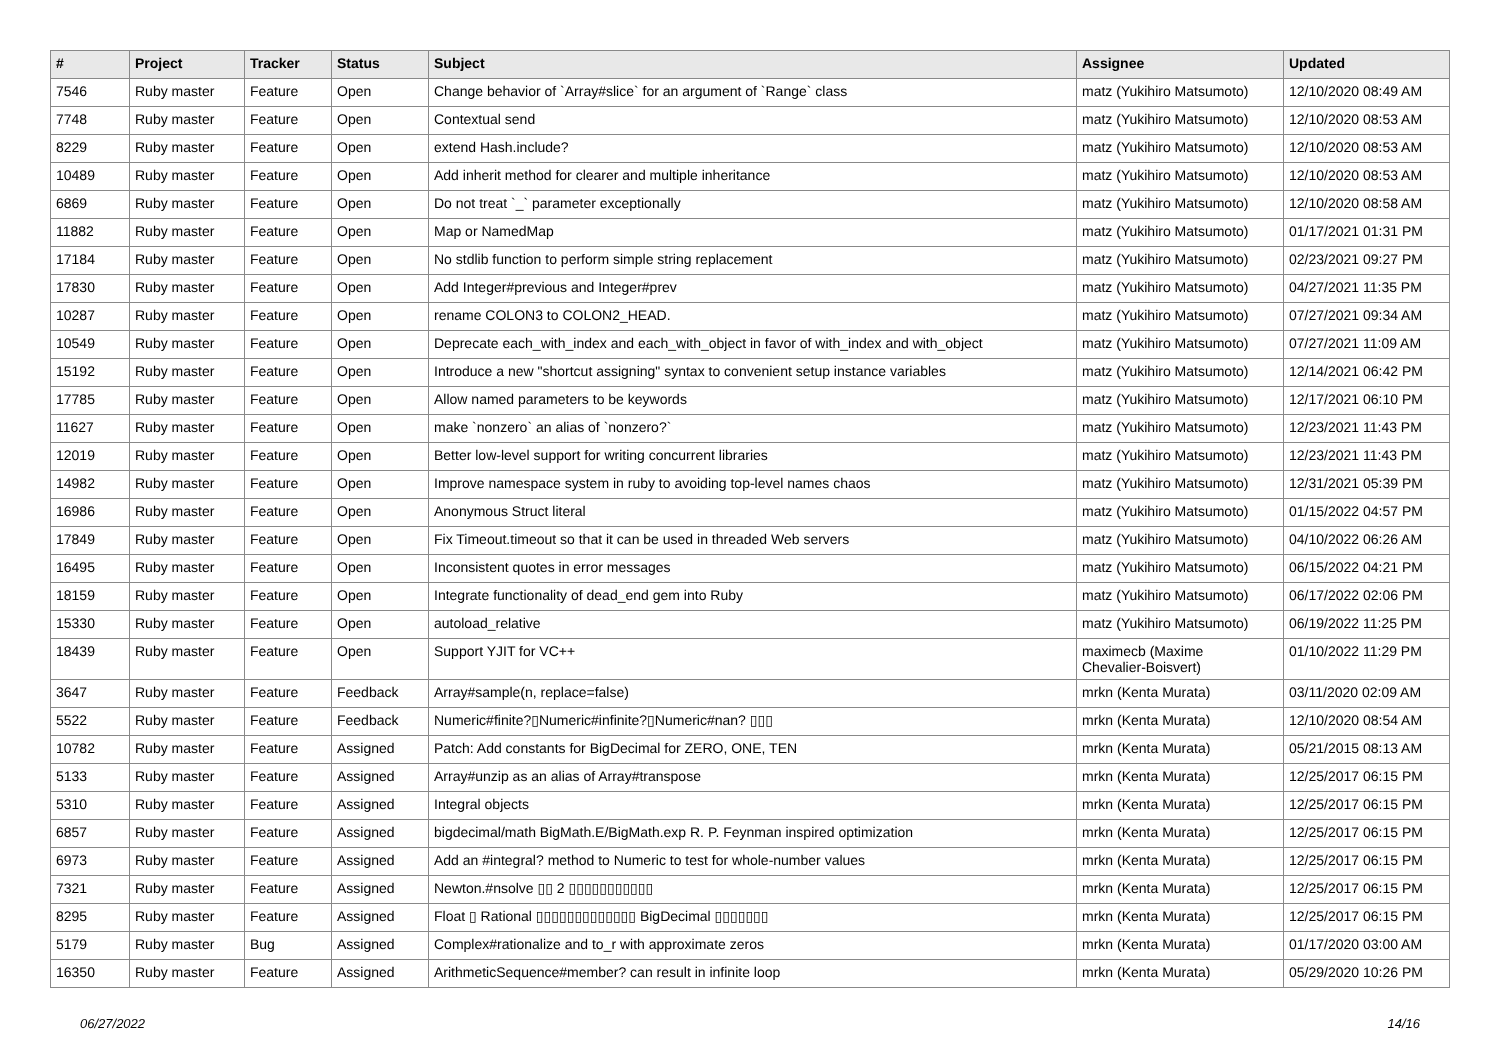| # | Project | Tracker | Status | Subject | Assignee | Updated |
| --- | --- | --- | --- | --- | --- | --- |
| 7546 | Ruby master | Feature | Open | Change behavior of `Array#slice` for an argument of `Range` class | matz (Yukihiro Matsumoto) | 12/10/2020 08:49 AM |
| 7748 | Ruby master | Feature | Open | Contextual send | matz (Yukihiro Matsumoto) | 12/10/2020 08:53 AM |
| 8229 | Ruby master | Feature | Open | extend Hash.include? | matz (Yukihiro Matsumoto) | 12/10/2020 08:53 AM |
| 10489 | Ruby master | Feature | Open | Add inherit method for clearer and multiple inheritance | matz (Yukihiro Matsumoto) | 12/10/2020 08:53 AM |
| 6869 | Ruby master | Feature | Open | Do not treat `_` parameter exceptionally | matz (Yukihiro Matsumoto) | 12/10/2020 08:58 AM |
| 11882 | Ruby master | Feature | Open | Map or NamedMap | matz (Yukihiro Matsumoto) | 01/17/2021 01:31 PM |
| 17184 | Ruby master | Feature | Open | No stdlib function to perform simple string replacement | matz (Yukihiro Matsumoto) | 02/23/2021 09:27 PM |
| 17830 | Ruby master | Feature | Open | Add Integer#previous and Integer#prev | matz (Yukihiro Matsumoto) | 04/27/2021 11:35 PM |
| 10287 | Ruby master | Feature | Open | rename COLON3 to COLON2_HEAD. | matz (Yukihiro Matsumoto) | 07/27/2021 09:34 AM |
| 10549 | Ruby master | Feature | Open | Deprecate each_with_index and each_with_object in favor of with_index and with_object | matz (Yukihiro Matsumoto) | 07/27/2021 11:09 AM |
| 15192 | Ruby master | Feature | Open | Introduce a new "shortcut assigning" syntax to convenient setup instance variables | matz (Yukihiro Matsumoto) | 12/14/2021 06:42 PM |
| 17785 | Ruby master | Feature | Open | Allow named parameters to be keywords | matz (Yukihiro Matsumoto) | 12/17/2021 06:10 PM |
| 11627 | Ruby master | Feature | Open | make `nonzero` an alias of `nonzero?` | matz (Yukihiro Matsumoto) | 12/23/2021 11:43 PM |
| 12019 | Ruby master | Feature | Open | Better low-level support for writing concurrent libraries | matz (Yukihiro Matsumoto) | 12/23/2021 11:43 PM |
| 14982 | Ruby master | Feature | Open | Improve namespace system in ruby to avoiding top-level names chaos | matz (Yukihiro Matsumoto) | 12/31/2021 05:39 PM |
| 16986 | Ruby master | Feature | Open | Anonymous Struct literal | matz (Yukihiro Matsumoto) | 01/15/2022 04:57 PM |
| 17849 | Ruby master | Feature | Open | Fix Timeout.timeout so that it can be used in threaded Web servers | matz (Yukihiro Matsumoto) | 04/10/2022 06:26 AM |
| 16495 | Ruby master | Feature | Open | Inconsistent quotes in error messages | matz (Yukihiro Matsumoto) | 06/15/2022 04:21 PM |
| 18159 | Ruby master | Feature | Open | Integrate functionality of dead_end gem into Ruby | matz (Yukihiro Matsumoto) | 06/17/2022 02:06 PM |
| 15330 | Ruby master | Feature | Open | autoload_relative | matz (Yukihiro Matsumoto) | 06/19/2022 11:25 PM |
| 18439 | Ruby master | Feature | Open | Support YJIT for VC++ | maximecb (Maxime Chevalier-Boisvert) | 01/10/2022 11:29 PM |
| 3647 | Ruby master | Feature | Feedback | Array#sample(n, replace=false) | mrkn (Kenta Murata) | 03/11/2020 02:09 AM |
| 5522 | Ruby master | Feature | Feedback | Numeric#finite?▯Numeric#infinite?▯Numeric#nan? ▯▯▯ | mrkn (Kenta Murata) | 12/10/2020 08:54 AM |
| 10782 | Ruby master | Feature | Assigned | Patch: Add constants for BigDecimal for ZERO, ONE, TEN | mrkn (Kenta Murata) | 05/21/2015 08:13 AM |
| 5133 | Ruby master | Feature | Assigned | Array#unzip as an alias of Array#transpose | mrkn (Kenta Murata) | 12/25/2017 06:15 PM |
| 5310 | Ruby master | Feature | Assigned | Integral objects | mrkn (Kenta Murata) | 12/25/2017 06:15 PM |
| 6857 | Ruby master | Feature | Assigned | bigdecimal/math BigMath.E/BigMath.exp R. P. Feynman inspired optimization | mrkn (Kenta Murata) | 12/25/2017 06:15 PM |
| 6973 | Ruby master | Feature | Assigned | Add an #integral? method to Numeric to test for whole-number values | mrkn (Kenta Murata) | 12/25/2017 06:15 PM |
| 7321 | Ruby master | Feature | Assigned | Newton.#nsolve ▯▯ 2 ▯▯▯▯▯▯▯▯▯▯▯ | mrkn (Kenta Murata) | 12/25/2017 06:15 PM |
| 8295 | Ruby master | Feature | Assigned | Float ▯ Rational ▯▯▯▯▯▯▯▯▯▯▯▯▯ BigDecimal ▯▯▯▯▯▯▯ | mrkn (Kenta Murata) | 12/25/2017 06:15 PM |
| 5179 | Ruby master | Bug | Assigned | Complex#rationalize and to_r with approximate zeros | mrkn (Kenta Murata) | 01/17/2020 03:00 AM |
| 16350 | Ruby master | Feature | Assigned | ArithmeticSequence#member? can result in infinite loop | mrkn (Kenta Murata) | 05/29/2020 10:26 PM |
06/27/2022 14/16